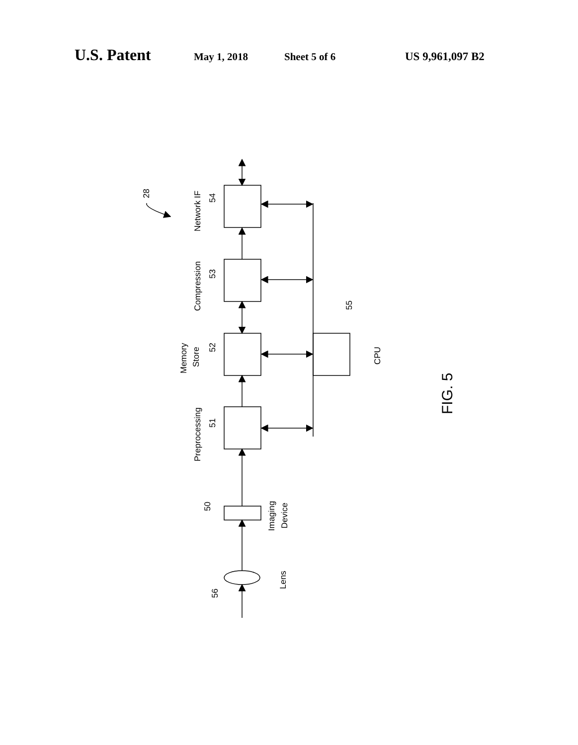U.S. Patent May 1, 2018 Sheet 5 of 6 US 9,961,097 B2
Network IF
Compression
Memory
Store
Preprocessing
Imaging
Device
Lens
CPU
54
53
52
51
50
56
55
28
FIG. 5